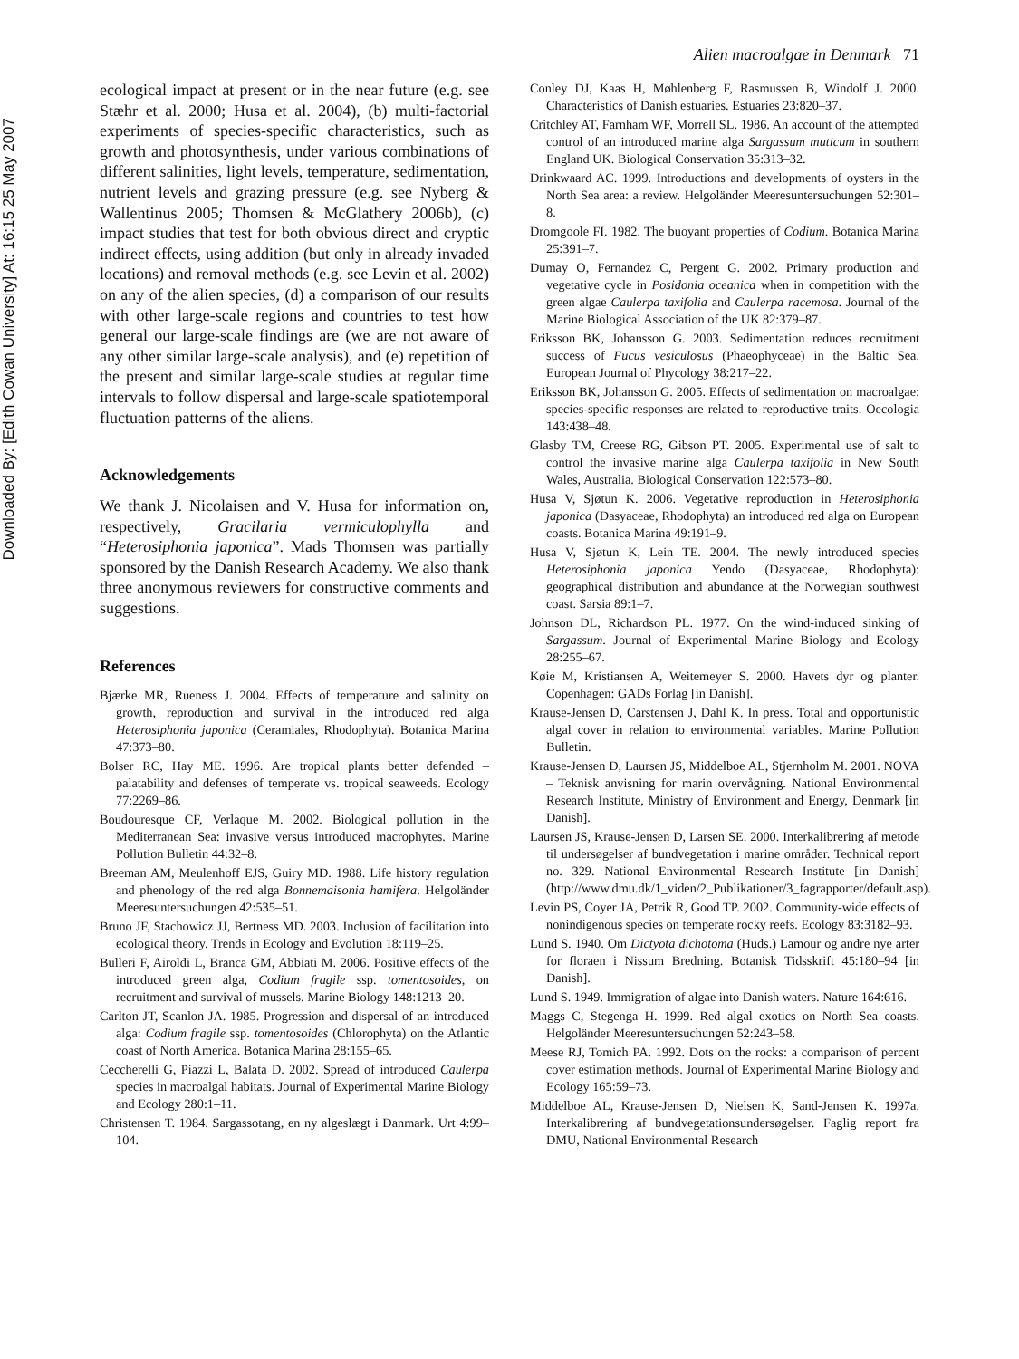Downloaded By: [Edith Cowan University] At: 16:15 25 May 2007
Alien macroalgae in Denmark 71
ecological impact at present or in the near future (e.g. see Stæhr et al. 2000; Husa et al. 2004), (b) multi-factorial experiments of species-specific characteristics, such as growth and photosynthesis, under various combinations of different salinities, light levels, temperature, sedimentation, nutrient levels and grazing pressure (e.g. see Nyberg & Wallentinus 2005; Thomsen & McGlathery 2006b), (c) impact studies that test for both obvious direct and cryptic indirect effects, using addition (but only in already invaded locations) and removal methods (e.g. see Levin et al. 2002) on any of the alien species, (d) a comparison of our results with other large-scale regions and countries to test how general our large-scale findings are (we are not aware of any other similar large-scale analysis), and (e) repetition of the present and similar large-scale studies at regular time intervals to follow dispersal and large-scale spatiotemporal fluctuation patterns of the aliens.
Acknowledgements
We thank J. Nicolaisen and V. Husa for information on, respectively, Gracilaria vermiculophylla and “Heterosiphonia japonica”. Mads Thomsen was partially sponsored by the Danish Research Academy. We also thank three anonymous reviewers for constructive comments and suggestions.
References
Bjærke MR, Rueness J. 2004. Effects of temperature and salinity on growth, reproduction and survival in the introduced red alga Heterosiphonia japonica (Ceramiales, Rhodophyta). Botanica Marina 47:373–80.
Bolser RC, Hay ME. 1996. Are tropical plants better defended – palatability and defenses of temperate vs. tropical seaweeds. Ecology 77:2269–86.
Boudouresque CF, Verlaque M. 2002. Biological pollution in the Mediterranean Sea: invasive versus introduced macrophytes. Marine Pollution Bulletin 44:32–8.
Breeman AM, Meulenhoff EJS, Guiry MD. 1988. Life history regulation and phenology of the red alga Bonnemaisonia hamifera. Helgoländer Meeresuntersuchungen 42:535–51.
Bruno JF, Stachowicz JJ, Bertness MD. 2003. Inclusion of facilitation into ecological theory. Trends in Ecology and Evolution 18:119–25.
Bulleri F, Airoldi L, Branca GM, Abbiati M. 2006. Positive effects of the introduced green alga, Codium fragile ssp. tomentosoides, on recruitment and survival of mussels. Marine Biology 148:1213–20.
Carlton JT, Scanlon JA. 1985. Progression and dispersal of an introduced alga: Codium fragile ssp. tomentosoides (Chlorophyta) on the Atlantic coast of North America. Botanica Marina 28:155–65.
Ceccherelli G, Piazzi L, Balata D. 2002. Spread of introduced Caulerpa species in macroalgal habitats. Journal of Experimental Marine Biology and Ecology 280:1–11.
Christensen T. 1984. Sargassotang, en ny algeslægt i Danmark. Urt 4:99–104.
Conley DJ, Kaas H, Møhlenberg F, Rasmussen B, Windolf J. 2000. Characteristics of Danish estuaries. Estuaries 23:820–37.
Critchley AT, Farnham WF, Morrell SL. 1986. An account of the attempted control of an introduced marine alga Sargassum muticum in southern England UK. Biological Conservation 35:313–32.
Drinkwaard AC. 1999. Introductions and developments of oysters in the North Sea area: a review. Helgoländer Meeresuntersuchungen 52:301–8.
Dromgoole FI. 1982. The buoyant properties of Codium. Botanica Marina 25:391–7.
Dumay O, Fernandez C, Pergent G. 2002. Primary production and vegetative cycle in Posidonia oceanica when in competition with the green algae Caulerpa taxifolia and Caulerpa racemosa. Journal of the Marine Biological Association of the UK 82:379–87.
Eriksson BK, Johansson G. 2003. Sedimentation reduces recruitment success of Fucus vesiculosus (Phaeophyceae) in the Baltic Sea. European Journal of Phycology 38:217–22.
Eriksson BK, Johansson G. 2005. Effects of sedimentation on macroalgae: species-specific responses are related to reproductive traits. Oecologia 143:438–48.
Glasby TM, Creese RG, Gibson PT. 2005. Experimental use of salt to control the invasive marine alga Caulerpa taxifolia in New South Wales, Australia. Biological Conservation 122:573–80.
Husa V, Sjøtun K. 2006. Vegetative reproduction in Heterosiphonia japonica (Dasyaceae, Rhodophyta) an introduced red alga on European coasts. Botanica Marina 49:191–9.
Husa V, Sjøtun K, Lein TE. 2004. The newly introduced species Heterosiphonia japonica Yendo (Dasyaceae, Rhodophyta): geographical distribution and abundance at the Norwegian southwest coast. Sarsia 89:1–7.
Johnson DL, Richardson PL. 1977. On the wind-induced sinking of Sargassum. Journal of Experimental Marine Biology and Ecology 28:255–67.
Køie M, Kristiansen A, Weitemeyer S. 2000. Havets dyr og planter. Copenhagen: GADs Forlag [in Danish].
Krause-Jensen D, Carstensen J, Dahl K. In press. Total and opportunistic algal cover in relation to environmental variables. Marine Pollution Bulletin.
Krause-Jensen D, Laursen JS, Middelboe AL, Stjernholm M. 2001. NOVA – Teknisk anvisning for marin overvågning. National Environmental Research Institute, Ministry of Environment and Energy, Denmark [in Danish].
Laursen JS, Krause-Jensen D, Larsen SE. 2000. Interkalibrering af metode til undersøgelser af bundvegetation i marine områder. Technical report no. 329. National Environmental Research Institute [in Danish] (http://www.dmu.dk/1_viden/2_Publikationer/3_fagrapporter/default.asp).
Levin PS, Coyer JA, Petrik R, Good TP. 2002. Community-wide effects of nonindigenous species on temperate rocky reefs. Ecology 83:3182–93.
Lund S. 1940. Om Dictyota dichotoma (Huds.) Lamour og andre nye arter for floraen i Nissum Bredning. Botanisk Tidsskrift 45:180–94 [in Danish].
Lund S. 1949. Immigration of algae into Danish waters. Nature 164:616.
Maggs C, Stegenga H. 1999. Red algal exotics on North Sea coasts. Helgoländer Meeresuntersuchungen 52:243–58.
Meese RJ, Tomich PA. 1992. Dots on the rocks: a comparison of percent cover estimation methods. Journal of Experimental Marine Biology and Ecology 165:59–73.
Middelboe AL, Krause-Jensen D, Nielsen K, Sand-Jensen K. 1997a. Interkalibrering af bundvegetationsundersøgelser. Faglig report fra DMU, National Environmental Research